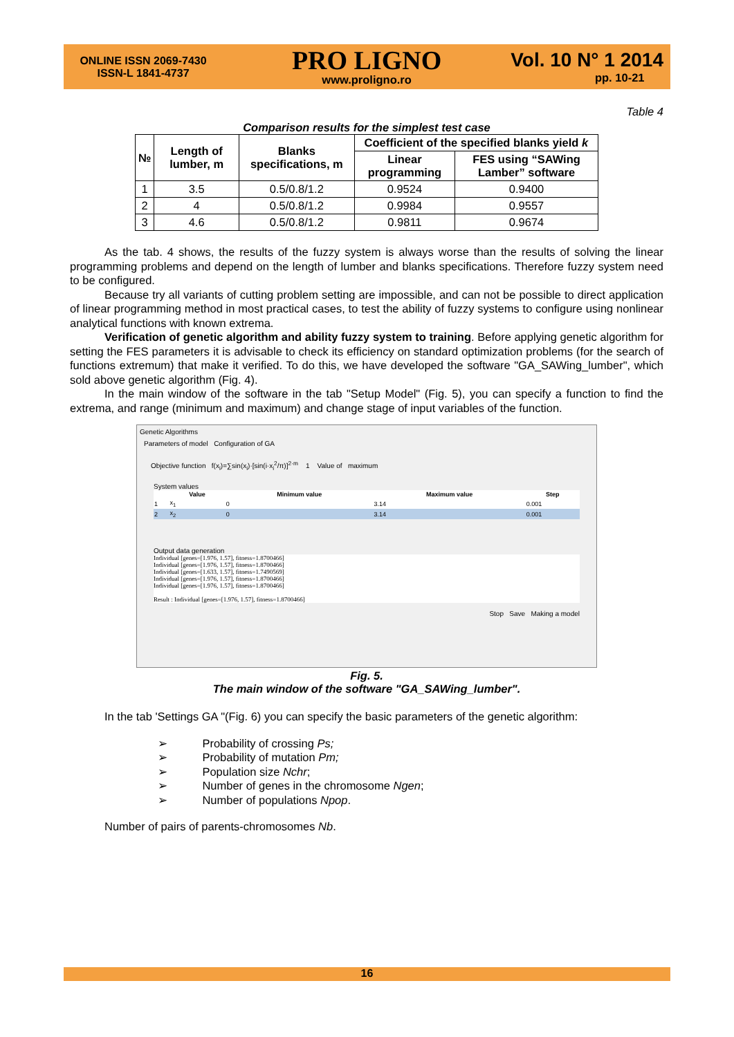ONLINE ISSN 2069-7430
ISSN-L 1841-4737
PRO LIGNO
www.proligno.ro
Vol. 10 N° 1 2014
pp. 10-21
Table 4
Comparison results for the simplest test case
| № | Length of lumber, m | Blanks specifications, m | Coefficient of the specified blanks yield k | |
| --- | --- | --- | --- | --- |
| | | | Linear programming | FES using “SAWing Lamber” software |
| 1 | 3.5 | 0.5/0.8/1.2 | 0.9524 | 0.9400 |
| 2 | 4 | 0.5/0.8/1.2 | 0.9984 | 0.9557 |
| 3 | 4.6 | 0.5/0.8/1.2 | 0.9811 | 0.9674 |
As the tab. 4 shows, the results of the fuzzy system is always worse than the results of solving the linear programming problems and depend on the length of lumber and blanks specifications. Therefore fuzzy system need to be configured.
Because try all variants of cutting problem setting are impossible, and can not be possible to direct application of linear programming method in most practical cases, to test the ability of fuzzy systems to configure using nonlinear analytical functions with known extrema.
Verification of genetic algorithm and ability fuzzy system to training. Before applying genetic algorithm for setting the FES parameters it is advisable to check its efficiency on standard optimization problems (for the search of functions extremum) that make it verified. To do this, we have developed the software "GA_SAWing_lumber", which sold above genetic algorithm (Fig. 4).
In the main window of the software in the tab "Setup Model" (Fig. 5), you can specify a function to find the extrema, and range (minimum and maximum) and change stage of input variables of the function.
Genetic Algorithms
Parameters of model Configuration of GA
Objective function f(x<sub>i</sub>)=∑sin(x<sub>i</sub>)·[sin(i·x<sub>i</sub><sup>2</sup>/π)]<sup>2·m</sup> 1 Value of maximum
System values
| | Value | Minimum value | Maximum value | Step |
| --- | --- | --- | --- | --- |
| 1 | x<sub>1</sub> | 0 | 3.14 | 0.001 |
| 2 | x<sub>2</sub> | 0 | 3.14 | 0.001 |
Output data generation
Individual [genes=[1.976, 1.57], fitness=1.8700466]
Individual [genes=[1.976, 1.57], fitness=1.8700466]
Individual [genes=[1.633, 1.57], fitness=1.7490569]
Individual [genes=[1.976, 1.57], fitness=1.8700466]
Individual [genes=[1.976, 1.57], fitness=1.8700466]
Result : Individual [genes=[1.976, 1.57], fitness=1.8700466]
Stop Save Making a model
Fig. 5.
The main window of the software "GA_SAWing_lumber".
In the tab 'Settings GA "(Fig. 6) you can specify the basic parameters of the genetic algorithm:
➢ Probability of crossing Ps;
➢ Probability of mutation Pm;
➢ Population size Nchr;
➢ Number of genes in the chromosome Ngen;
➢ Number of populations Npop.
Number of pairs of parents-chromosomes Nb.
16